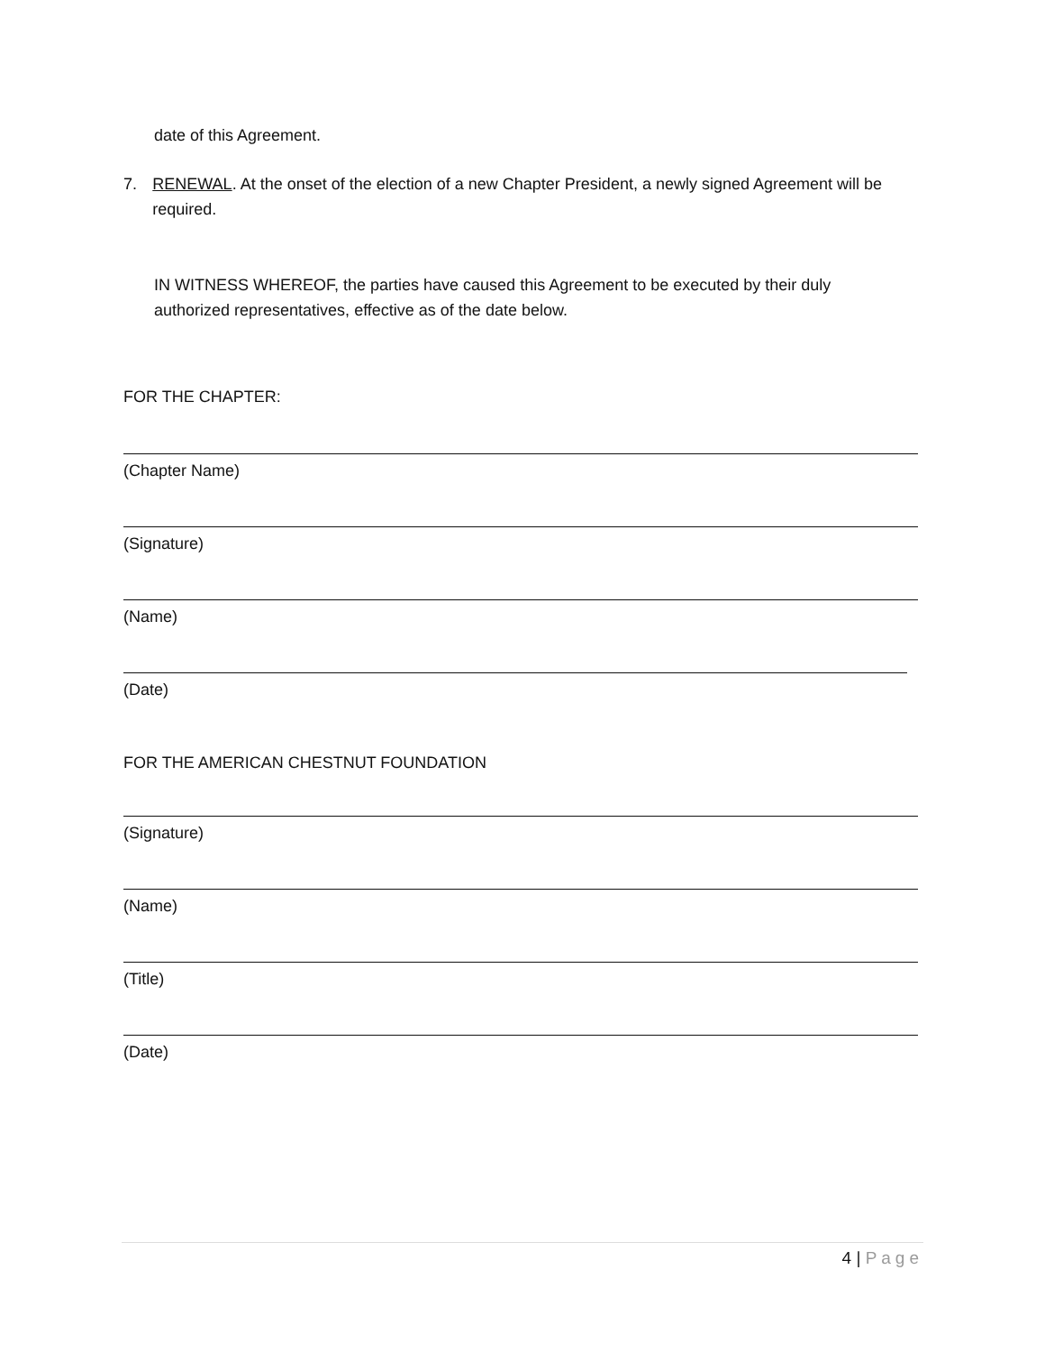date of this Agreement.
7. RENEWAL. At the onset of the election of a new Chapter President, a newly signed Agreement will be required.
IN WITNESS WHEREOF, the parties have caused this Agreement to be executed by their duly authorized representatives, effective as of the date below.
FOR THE CHAPTER:
(Chapter Name)
(Signature)
(Name)
(Date)
FOR THE AMERICAN CHESTNUT FOUNDATION
(Signature)
(Name)
(Title)
(Date)
4 | Page